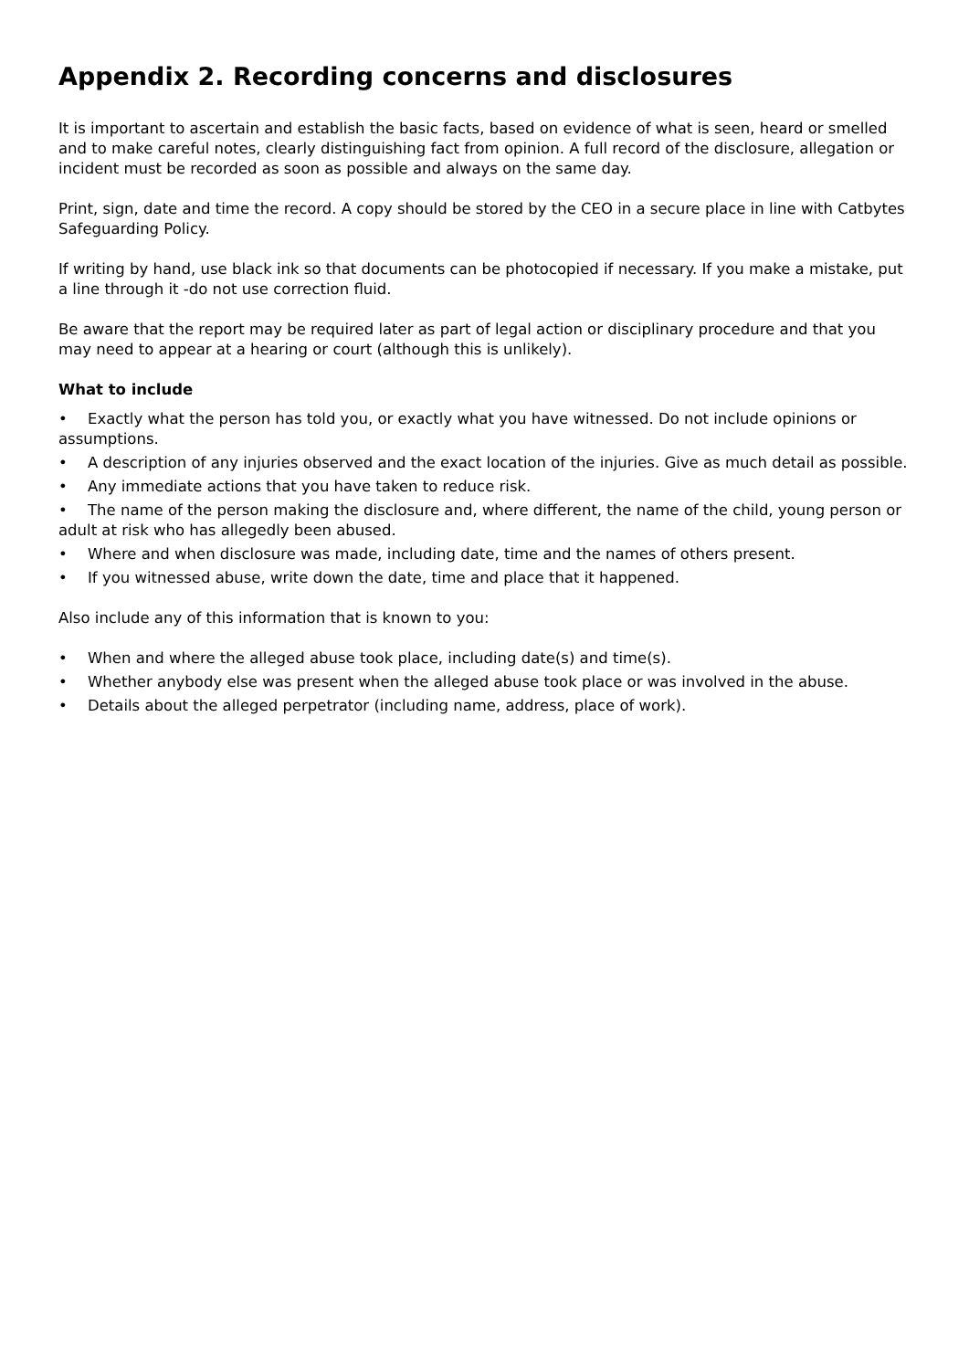Appendix 2. Recording concerns and disclosures
It is important to ascertain and establish the basic facts, based on evidence of what is seen, heard or smelled and to make careful notes, clearly distinguishing fact from opinion. A full record of the disclosure, allegation or incident must be recorded as soon as possible and always on the same day.
Print, sign, date and time the record. A copy should be stored by the CEO in a secure place in line with Catbytes Safeguarding Policy.
If writing by hand, use black ink so that documents can be photocopied if necessary. If you make a mistake, put a line through it -do not use correction fluid.
Be aware that the report may be required later as part of legal action or disciplinary procedure and that you may need to appear at a hearing or court (although this is unlikely).
What to include
• Exactly what the person has told you, or exactly what you have witnessed. Do not include opinions or assumptions.
• A description of any injuries observed and the exact location of the injuries. Give as much detail as possible.
• Any immediate actions that you have taken to reduce risk.
• The name of the person making the disclosure and, where different, the name of the child, young person or adult at risk who has allegedly been abused.
• Where and when disclosure was made, including date, time and the names of others present.
• If you witnessed abuse, write down the date, time and place that it happened.
Also include any of this information that is known to you:
• When and where the alleged abuse took place, including date(s) and time(s).
• Whether anybody else was present when the alleged abuse took place or was involved in the abuse.
• Details about the alleged perpetrator (including name, address, place of work).